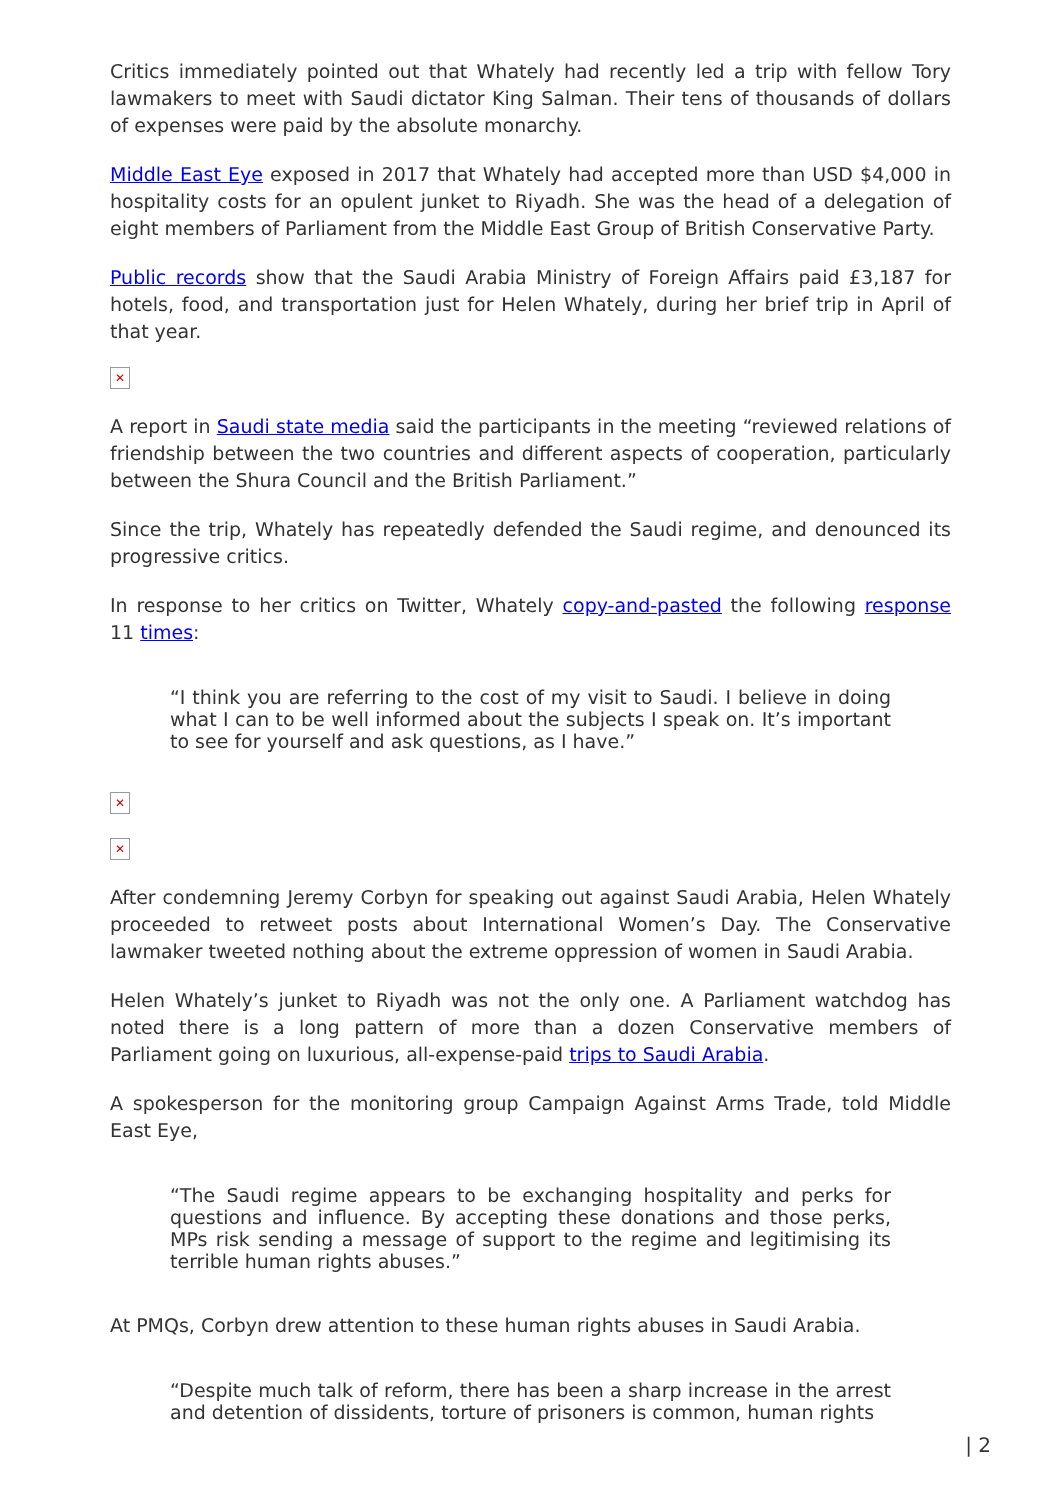Critics immediately pointed out that Whately had recently led a trip with fellow Tory lawmakers to meet with Saudi dictator King Salman. Their tens of thousands of dollars of expenses were paid by the absolute monarchy.
Middle East Eye exposed in 2017 that Whately had accepted more than USD $4,000 in hospitality costs for an opulent junket to Riyadh. She was the head of a delegation of eight members of Parliament from the Middle East Group of British Conservative Party.
Public records show that the Saudi Arabia Ministry of Foreign Affairs paid £3,187 for hotels, food, and transportation just for Helen Whately, during her brief trip in April of that year.
✕
A report in Saudi state media said the participants in the meeting “reviewed relations of friendship between the two countries and different aspects of cooperation, particularly between the Shura Council and the British Parliament.”
Since the trip, Whately has repeatedly defended the Saudi regime, and denounced its progressive critics.
In response to her critics on Twitter, Whately copy-and-pasted the following response 11 times:
“I think you are referring to the cost of my visit to Saudi. I believe in doing what I can to be well informed about the subjects I speak on. It’s important to see for yourself and ask questions, as I have.”
✕
✕
After condemning Jeremy Corbyn for speaking out against Saudi Arabia, Helen Whately proceeded to retweet posts about International Women’s Day. The Conservative lawmaker tweeted nothing about the extreme oppression of women in Saudi Arabia.
Helen Whately’s junket to Riyadh was not the only one. A Parliament watchdog has noted there is a long pattern of more than a dozen Conservative members of Parliament going on luxurious, all-expense-paid trips to Saudi Arabia.
A spokesperson for the monitoring group Campaign Against Arms Trade, told Middle East Eye,
“The Saudi regime appears to be exchanging hospitality and perks for questions and influence. By accepting these donations and those perks, MPs risk sending a message of support to the regime and legitimising its terrible human rights abuses.”
At PMQs, Corbyn drew attention to these human rights abuses in Saudi Arabia.
“Despite much talk of reform, there has been a sharp increase in the arrest and detention of dissidents, torture of prisoners is common, human rights
| 2